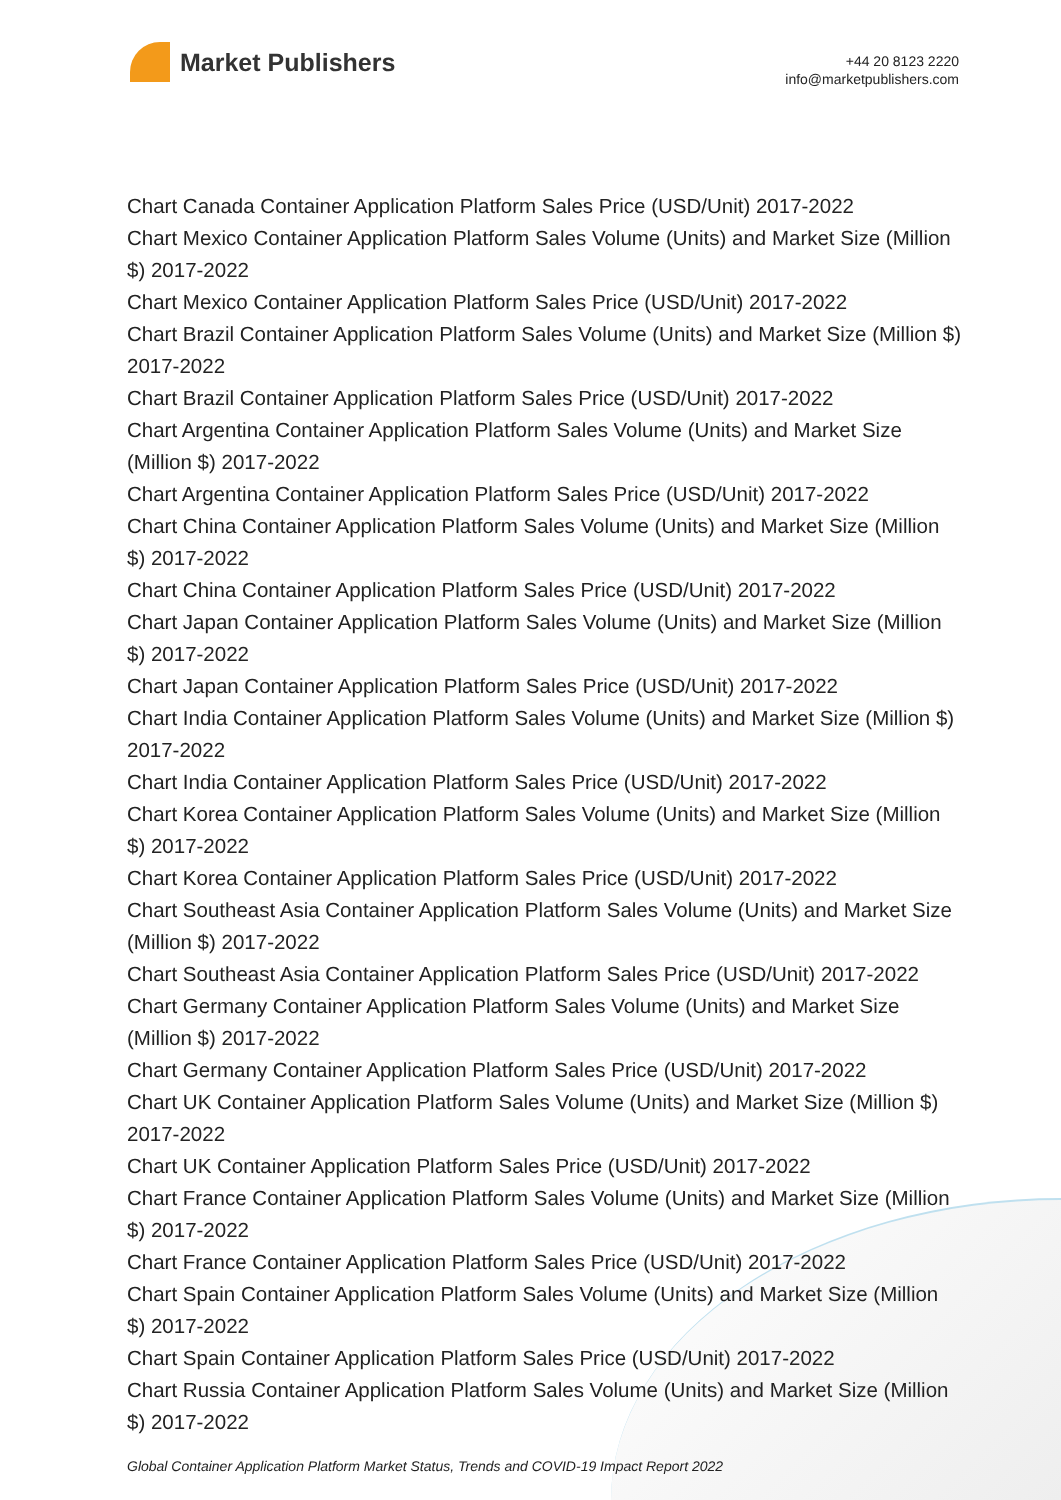Market Publishers
+44 20 8123 2220
info@marketpublishers.com
Chart Canada Container Application Platform Sales Price (USD/Unit) 2017-2022
Chart Mexico Container Application Platform Sales Volume (Units) and Market Size (Million $) 2017-2022
Chart Mexico Container Application Platform Sales Price (USD/Unit) 2017-2022
Chart Brazil Container Application Platform Sales Volume (Units) and Market Size (Million $) 2017-2022
Chart Brazil Container Application Platform Sales Price (USD/Unit) 2017-2022
Chart Argentina Container Application Platform Sales Volume (Units) and Market Size (Million $) 2017-2022
Chart Argentina Container Application Platform Sales Price (USD/Unit) 2017-2022
Chart China Container Application Platform Sales Volume (Units) and Market Size (Million $) 2017-2022
Chart China Container Application Platform Sales Price (USD/Unit) 2017-2022
Chart Japan Container Application Platform Sales Volume (Units) and Market Size (Million $) 2017-2022
Chart Japan Container Application Platform Sales Price (USD/Unit) 2017-2022
Chart India Container Application Platform Sales Volume (Units) and Market Size (Million $) 2017-2022
Chart India Container Application Platform Sales Price (USD/Unit) 2017-2022
Chart Korea Container Application Platform Sales Volume (Units) and Market Size (Million $) 2017-2022
Chart Korea Container Application Platform Sales Price (USD/Unit) 2017-2022
Chart Southeast Asia Container Application Platform Sales Volume (Units) and Market Size (Million $) 2017-2022
Chart Southeast Asia Container Application Platform Sales Price (USD/Unit) 2017-2022
Chart Germany Container Application Platform Sales Volume (Units) and Market Size (Million $) 2017-2022
Chart Germany Container Application Platform Sales Price (USD/Unit) 2017-2022
Chart UK Container Application Platform Sales Volume (Units) and Market Size (Million $) 2017-2022
Chart UK Container Application Platform Sales Price (USD/Unit) 2017-2022
Chart France Container Application Platform Sales Volume (Units) and Market Size (Million $) 2017-2022
Chart France Container Application Platform Sales Price (USD/Unit) 2017-2022
Chart Spain Container Application Platform Sales Volume (Units) and Market Size (Million $) 2017-2022
Chart Spain Container Application Platform Sales Price (USD/Unit) 2017-2022
Chart Russia Container Application Platform Sales Volume (Units) and Market Size (Million $) 2017-2022
Global Container Application Platform Market Status, Trends and COVID-19 Impact Report 2022